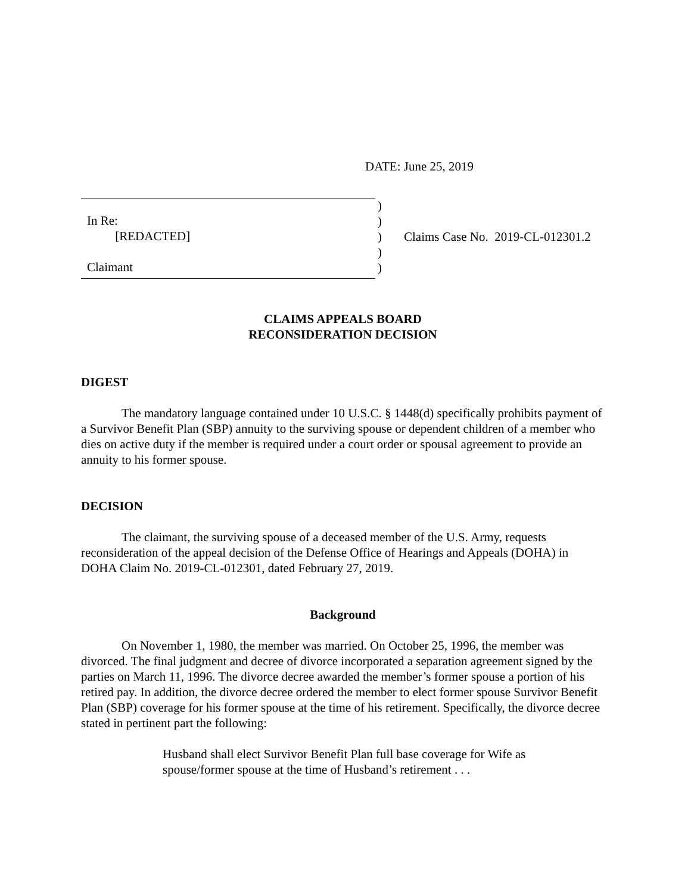DATE: June 25, 2019
In Re:
[REDACTED]
Claimant
)
)
)
)
)
Claims Case No. 2019-CL-012301.2
CLAIMS APPEALS BOARD
RECONSIDERATION DECISION
DIGEST
The mandatory language contained under 10 U.S.C. § 1448(d) specifically prohibits payment of a Survivor Benefit Plan (SBP) annuity to the surviving spouse or dependent children of a member who dies on active duty if the member is required under a court order or spousal agreement to provide an annuity to his former spouse.
DECISION
The claimant, the surviving spouse of a deceased member of the U.S. Army, requests reconsideration of the appeal decision of the Defense Office of Hearings and Appeals (DOHA) in DOHA Claim No. 2019-CL-012301, dated February 27, 2019.
Background
On November 1, 1980, the member was married. On October 25, 1996, the member was divorced. The final judgment and decree of divorce incorporated a separation agreement signed by the parties on March 11, 1996. The divorce decree awarded the member’s former spouse a portion of his retired pay. In addition, the divorce decree ordered the member to elect former spouse Survivor Benefit Plan (SBP) coverage for his former spouse at the time of his retirement. Specifically, the divorce decree stated in pertinent part the following:
Husband shall elect Survivor Benefit Plan full base coverage for Wife as spouse/former spouse at the time of Husband’s retirement . . .